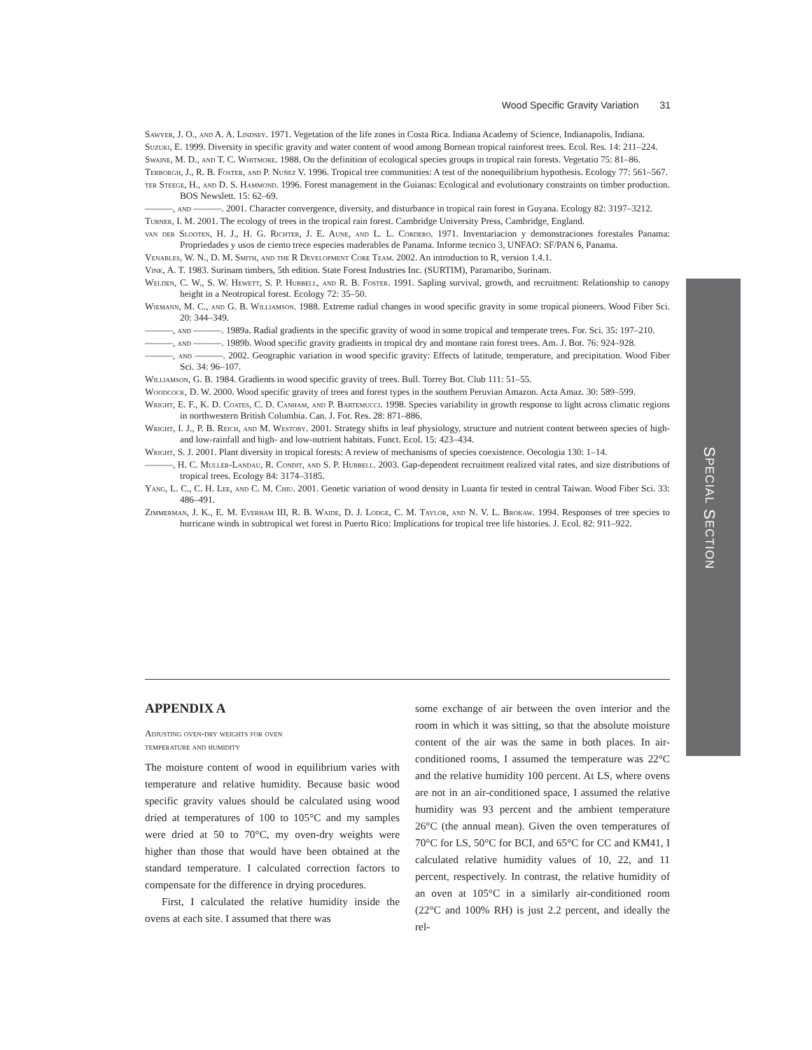Wood Specific Gravity Variation 31
Sawyer, J. O., and A. A. Lindsey. 1971. Vegetation of the life zones in Costa Rica. Indiana Academy of Science, Indianapolis, Indiana.
Suzuki, E. 1999. Diversity in specific gravity and water content of wood among Bornean tropical rainforest trees. Ecol. Res. 14: 211–224.
Swaine, M. D., and T. C. Whitmore. 1988. On the definition of ecological species groups in tropical rain forests. Vegetatio 75: 81–86.
Terborgh, J., R. B. Foster, and P. Nuñez V. 1996. Tropical tree communities: A test of the nonequilibrium hypothesis. Ecology 77: 561–567.
ter Steege, H., and D. S. Hammond. 1996. Forest management in the Guianas: Ecological and evolutionary constraints on timber production. BOS Newslett. 15: 62–69.
———, and ———. 2001. Character convergence, diversity, and disturbance in tropical rain forest in Guyana. Ecology 82: 3197–3212.
Turner, I. M. 2001. The ecology of trees in the tropical rain forest. Cambridge University Press, Cambridge, England.
van der Slooten, H. J., H. G. Richter, J. E. Aune, and L. L. Cordero. 1971. Inventariacion y demonstraciones forestales Panama: Propriedades y usos de ciento trece especies maderables de Panama. Informe tecnico 3, UNFAO: SF/PAN 6, Panama.
Venables, W. N., D. M. Smith, and the R Development Core Team. 2002. An introduction to R, version 1.4.1.
Vink, A. T. 1983. Surinam timbers, 5th edition. State Forest Industries Inc. (SURTIM), Paramaribo, Surinam.
Welden, C. W., S. W. Hewett, S. P. Hubbell, and R. B. Foster. 1991. Sapling survival, growth, and recruitment: Relationship to canopy height in a Neotropical forest. Ecology 72: 35–50.
Wiemann, M. C., and G. B. Williamson. 1988. Extreme radial changes in wood specific gravity in some tropical pioneers. Wood Fiber Sci. 20: 344–349.
———, and ———. 1989a. Radial gradients in the specific gravity of wood in some tropical and temperate trees. For. Sci. 35: 197–210.
———, and ———. 1989b. Wood specific gravity gradients in tropical dry and montane rain forest trees. Am. J. Bot. 76: 924–928.
———, and ———. 2002. Geographic variation in wood specific gravity: Effects of latitude, temperature, and precipitation. Wood Fiber Sci. 34: 96–107.
Williamson, G. B. 1984. Gradients in wood specific gravity of trees. Bull. Torrey Bot. Club 111: 51–55.
Woodcock, D. W. 2000. Wood specific gravity of trees and forest types in the southern Peruvian Amazon. Acta Amaz. 30: 589–599.
Wright, E. F., K. D. Coates, C. D. Canham, and P. Bartemucci. 1998. Species variability in growth response to light across climatic regions in northwestern British Columbia. Can. J. For. Res. 28: 871–886.
Wright, I. J., P. B. Reich, and M. Westoby. 2001. Strategy shifts in leaf physiology, structure and nutrient content between species of high- and low-rainfall and high- and low-nutrient habitats. Funct. Ecol. 15: 423–434.
Wright, S. J. 2001. Plant diversity in tropical forests: A review of mechanisms of species coexistence. Oecologia 130: 1–14.
———, H. C. Muller-Landau, R. Condit, and S. P. Hubbell. 2003. Gap-dependent recruitment realized vital rates, and size distributions of tropical trees. Ecology 84: 3174–3185.
Yang, L. C., C. H. Lee, and C. M. Chiu. 2001. Genetic variation of wood density in Luanta fir tested in central Taiwan. Wood Fiber Sci. 33: 486–491.
Zimmerman, J. K., E. M. Everham III, R. B. Waide, D. J. Lodge, C. M. Taylor, and N. V. L. Brokaw. 1994. Responses of tree species to hurricane winds in subtropical wet forest in Puerto Rico: Implications for tropical tree life histories. J. Ecol. 82: 911–922.
SPECIAL SECTION
APPENDIX A
Adjusting oven-dry weights for oven
temperature and humidity
The moisture content of wood in equilibrium varies with temperature and relative humidity. Because basic wood specific gravity values should be calculated using wood dried at temperatures of 100 to 105°C and my samples were dried at 50 to 70°C, my oven-dry weights were higher than those that would have been obtained at the standard temperature. I calculated correction factors to compensate for the difference in drying procedures.
First, I calculated the relative humidity inside the ovens at each site. I assumed that there was
some exchange of air between the oven interior and the room in which it was sitting, so that the absolute moisture content of the air was the same in both places. In air-conditioned rooms, I assumed the temperature was 22°C and the relative humidity 100 percent. At LS, where ovens are not in an air-conditioned space, I assumed the relative humidity was 93 percent and the ambient temperature 26°C (the annual mean). Given the oven temperatures of 70°C for LS, 50°C for BCI, and 65°C for CC and KM41, I calculated relative humidity values of 10, 22, and 11 percent, respectively. In contrast, the relative humidity of an oven at 105°C in a similarly air-conditioned room (22°C and 100% RH) is just 2.2 percent, and ideally the rel-